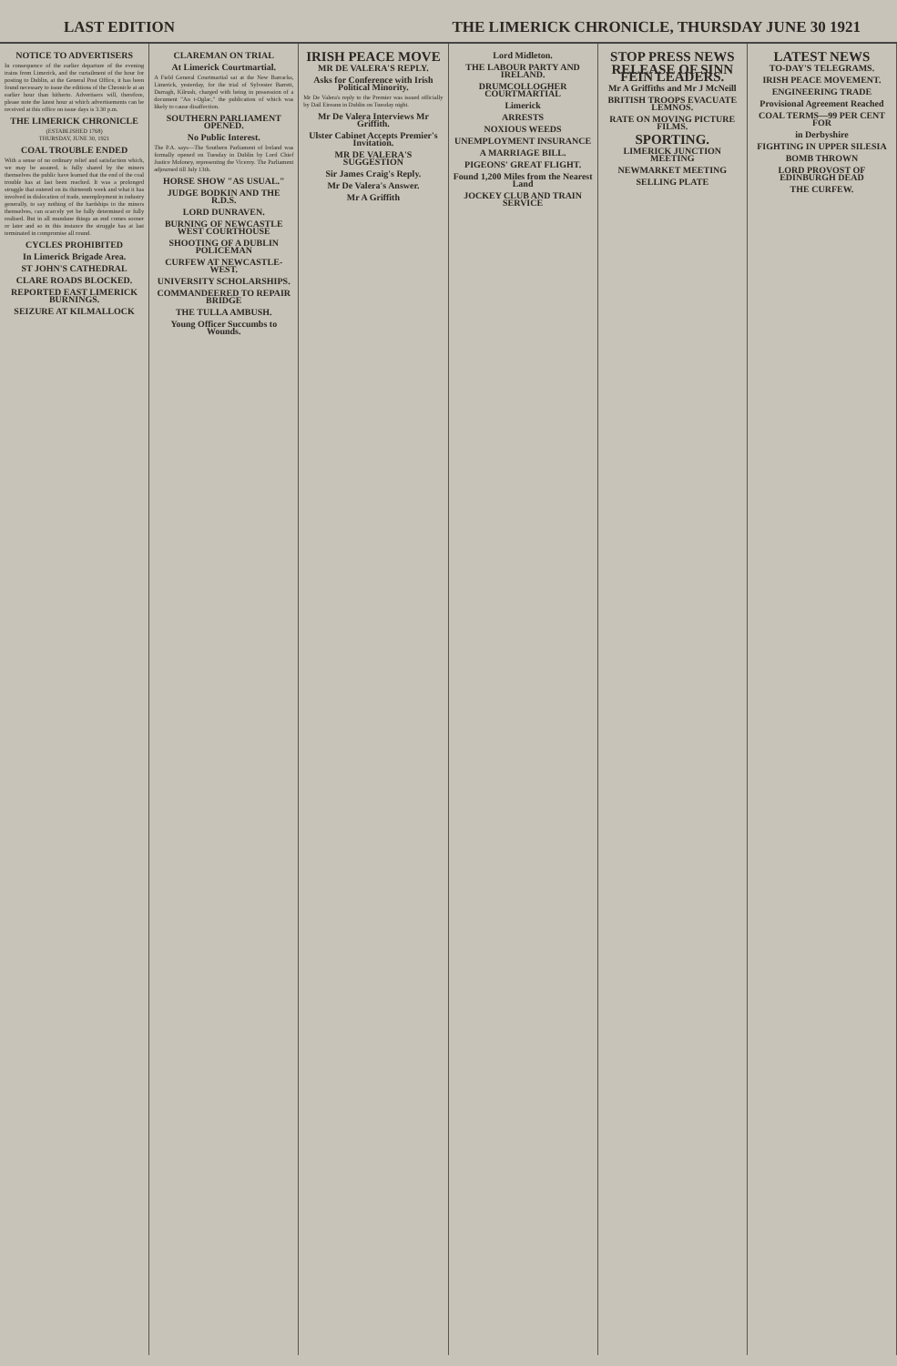LAST EDITION THE LIMERICK CHRONICLE, THURSDAY JUNE 30 1921
NOTICE TO ADVERTISERS
In consequence of the earlier departure of the evening trains from Limerick, and the curtailment of the hour for posting to Dublin, at the General Post Office, it has been found necessary to issue the editions of the Chronicle at an earlier hour than hitherto. Advertisers will, therefore, please note the latest hour at which advertisements can be received at this office on issue days is 3.30 p.m.
THE LIMERICK CHRONICLE
(ESTABLISHED 1768)
THURSDAY, JUNE 30, 1921
COAL TROUBLE ENDED
With a sense of no ordinary relief and satisfaction which, we may be assured, is fully shared by the miners themselves the public have learned that the end of the coal trouble has at last been reached. It was a prolonged struggle that entered on its thirteenth week and what it has involved in dislocation of trade, unemployment in industry generally, to say nothing of the hardships to the miners themselves, can scarcely yet be fully determined or fully realised. But in all mundane things an end comes sooner or later and so in this instance the struggle has at last terminated in compromise all round.
CYCLES PROHIBITED
In Limerick Brigade Area.
ST JOHN'S CATHEDRAL
CLARE ROADS BLOCKED.
REPORTED EAST LIMERICK BURNINGS.
SEIZURE AT KILMALLOCK
CLAREMAN ON TRIAL
At Limerick Courtmartial.
A Field General Courtmartial sat at the New Barracks, Limerick, yesterday, for the trial of Sylvester Barrett, Darragh, Kilrush, charged with being in possession of a document "An t-Oglac," the publication of which was likely to cause disaffection.
SOUTHERN PARLIAMENT OPENED.
No Public Interest.
The P.A. says—The Southern Parliament of Ireland was formally opened on Tuesday in Dublin by Lord Chief Justice Moloney, representing the Viceroy. The Parliament adjourned till July 13th.
HORSE SHOW "AS USUAL."
JUDGE BODKIN AND THE R.D.S.
LORD DUNRAVEN.
BURNING OF NEWCASTLE WEST COURTHOUSE
SHOOTING OF A DUBLIN POLICEMAN
CURFEW AT NEWCASTLE-WEST.
UNIVERSITY SCHOLARSHIPS.
COMMANDEERED TO REPAIR BRIDGE
THE TULLA AMBUSH.
Young Officer Succumbs to Wounds.
IRISH PEACE MOVE
MR DE VALERA'S REPLY.
Asks for Conference with Irish Political Minority.
Mr De Valera's reply to the Premier was issued officially by Dail Eireann in Dublin on Tuesday night.
Mr De Valera Interviews Mr Griffith.
Ulster Cabinet Accepts Premier's Invitation.
MR DE VALERA'S SUGGESTION
Sir James Craig's Reply.
Mr De Valera's Answer.
Mr A Griffith
Lord Midleton.
THE LABOUR PARTY AND IRELAND.
DRUMCOLLOGHER COURTMARTIAL
Limerick
ARRESTS
NOXIOUS WEEDS
UNEMPLOYMENT INSURANCE
A MARRIAGE BILL.
PIGEONS' GREAT FLIGHT.
Found 1,200 Miles from the Nearest Land
JOCKEY CLUB AND TRAIN SERVICE
STOP PRESS NEWS
RELEASE OF SINN FEIN LEADERS.
Mr A Griffiths and Mr J McNeill
BRITISH TROOPS EVACUATE LEMNOS.
RATE ON MOVING PICTURE FILMS.
SPORTING.
LIMERICK JUNCTION MEETING
NEWMARKET MEETING
SELLING PLATE
LATEST NEWS
TO-DAY'S TELEGRAMS.
IRISH PEACE MOVEMENT.
ENGINEERING TRADE
Provisional Agreement Reached
COAL TERMS—99 PER CENT FOR
in Derbyshire
FIGHTING IN UPPER SILESIA
BOMB THROWN
LORD PROVOST OF EDINBURGH DEAD
THE CURFEW.